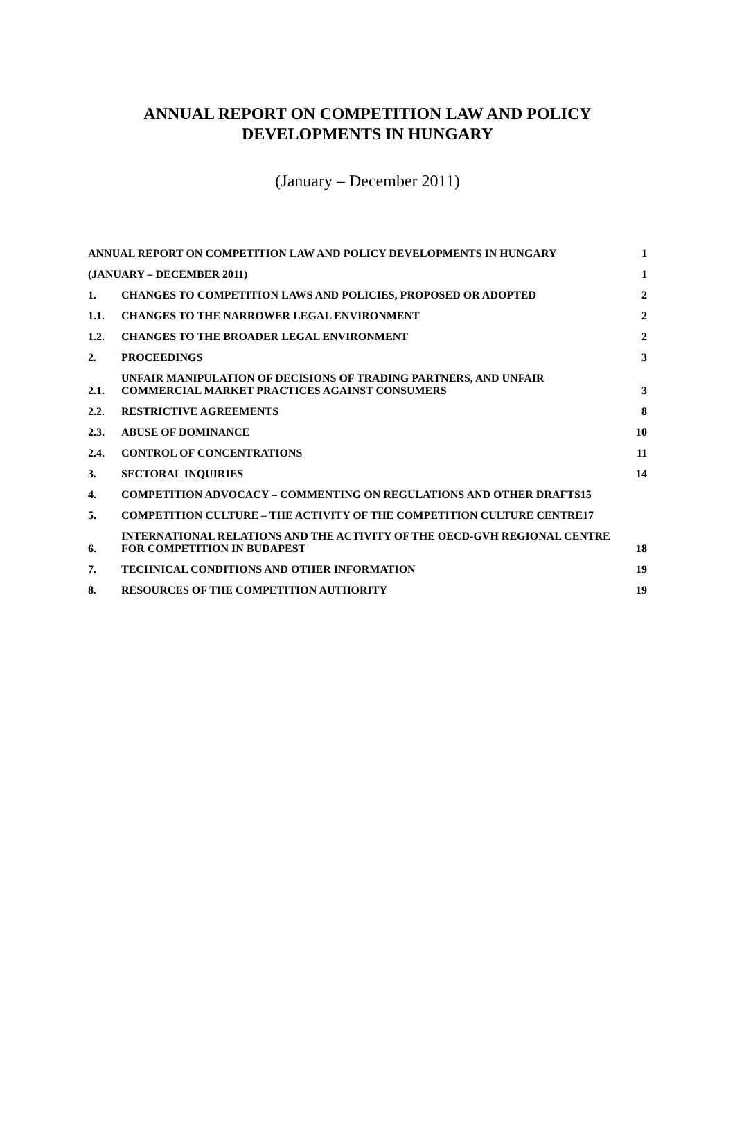ANNUAL REPORT ON COMPETITION LAW AND POLICY
DEVELOPMENTS IN HUNGARY
(January – December 2011)
ANNUAL REPORT ON COMPETITION LAW AND POLICY DEVELOPMENTS IN HUNGARY 1
(JANUARY – DECEMBER 2011) 1
1. CHANGES TO COMPETITION LAWS AND POLICIES, PROPOSED OR ADOPTED 2
1.1. CHANGES TO THE NARROWER LEGAL ENVIRONMENT 2
1.2. CHANGES TO THE BROADER LEGAL ENVIRONMENT 2
2. PROCEEDINGS 3
2.1. UNFAIR MANIPULATION OF DECISIONS OF TRADING PARTNERS, AND UNFAIR COMMERCIAL MARKET PRACTICES AGAINST CONSUMERS 3
2.2. RESTRICTIVE AGREEMENTS 8
2.3. ABUSE OF DOMINANCE 10
2.4. CONTROL OF CONCENTRATIONS 11
3. SECTORAL INQUIRIES 14
4. COMPETITION ADVOCACY – COMMENTING ON REGULATIONS AND OTHER DRAFTS15
5. COMPETITION CULTURE – THE ACTIVITY OF THE COMPETITION CULTURE CENTRE17
6. INTERNATIONAL RELATIONS AND THE ACTIVITY OF THE OECD-GVH REGIONAL CENTRE FOR COMPETITION IN BUDAPEST 18
7. TECHNICAL CONDITIONS AND OTHER INFORMATION 19
8. RESOURCES OF THE COMPETITION AUTHORITY 19